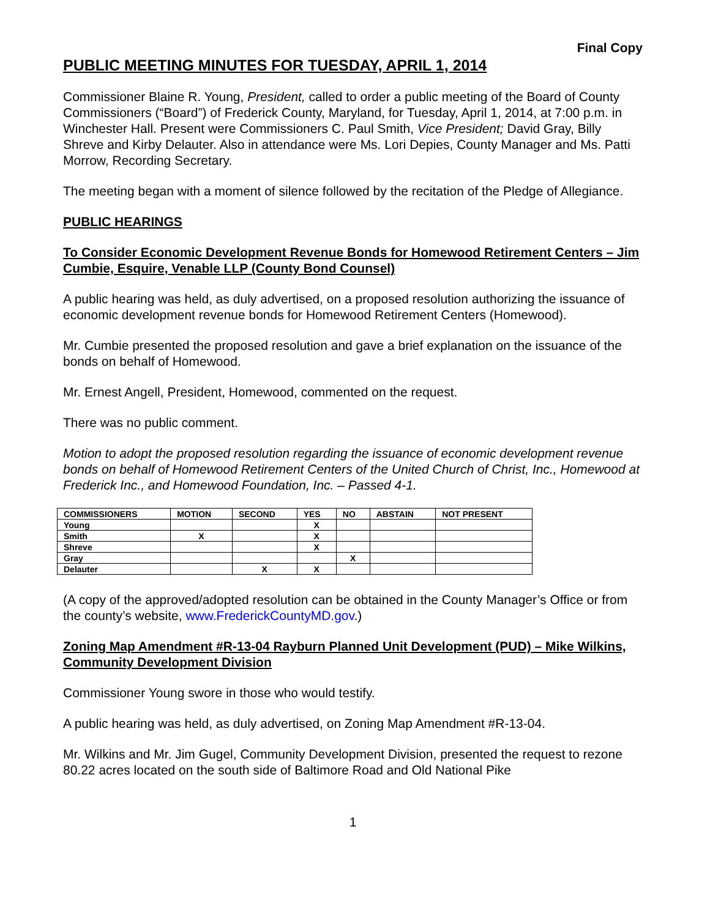Final Copy
PUBLIC MEETING MINUTES FOR TUESDAY, APRIL 1, 2014
Commissioner Blaine R. Young, President, called to order a public meeting of the Board of County Commissioners (“Board”) of Frederick County, Maryland, for Tuesday, April 1, 2014, at 7:00 p.m. in Winchester Hall. Present were Commissioners C. Paul Smith, Vice President; David Gray, Billy Shreve and Kirby Delauter. Also in attendance were Ms. Lori Depies, County Manager and Ms. Patti Morrow, Recording Secretary.
The meeting began with a moment of silence followed by the recitation of the Pledge of Allegiance.
PUBLIC HEARINGS
To Consider Economic Development Revenue Bonds for Homewood Retirement Centers – Jim Cumbie, Esquire, Venable LLP (County Bond Counsel)
A public hearing was held, as duly advertised, on a proposed resolution authorizing the issuance of economic development revenue bonds for Homewood Retirement Centers (Homewood).
Mr. Cumbie presented the proposed resolution and gave a brief explanation on the issuance of the bonds on behalf of Homewood.
Mr. Ernest Angell, President, Homewood, commented on the request.
There was no public comment.
Motion to adopt the proposed resolution regarding the issuance of economic development revenue bonds on behalf of Homewood Retirement Centers of the United Church of Christ, Inc., Homewood at Frederick Inc., and Homewood Foundation, Inc. – Passed 4-1.
| COMMISSIONERS | MOTION | SECOND | YES | NO | ABSTAIN | NOT PRESENT |
| --- | --- | --- | --- | --- | --- | --- |
| Young | | | X | | | |
| Smith | X | | X | | | |
| Shreve | | | X | | | |
| Gray | | | | X | | |
| Delauter | | X | X | | | |
(A copy of the approved/adopted resolution can be obtained in the County Manager’s Office or from the county’s website, www.FrederickCountyMD.gov.)
Zoning Map Amendment #R-13-04 Rayburn Planned Unit Development (PUD) – Mike Wilkins, Community Development Division
Commissioner Young swore in those who would testify.
A public hearing was held, as duly advertised, on Zoning Map Amendment #R-13-04.
Mr. Wilkins and Mr. Jim Gugel, Community Development Division, presented the request to rezone 80.22 acres located on the south side of Baltimore Road and Old National Pike
1